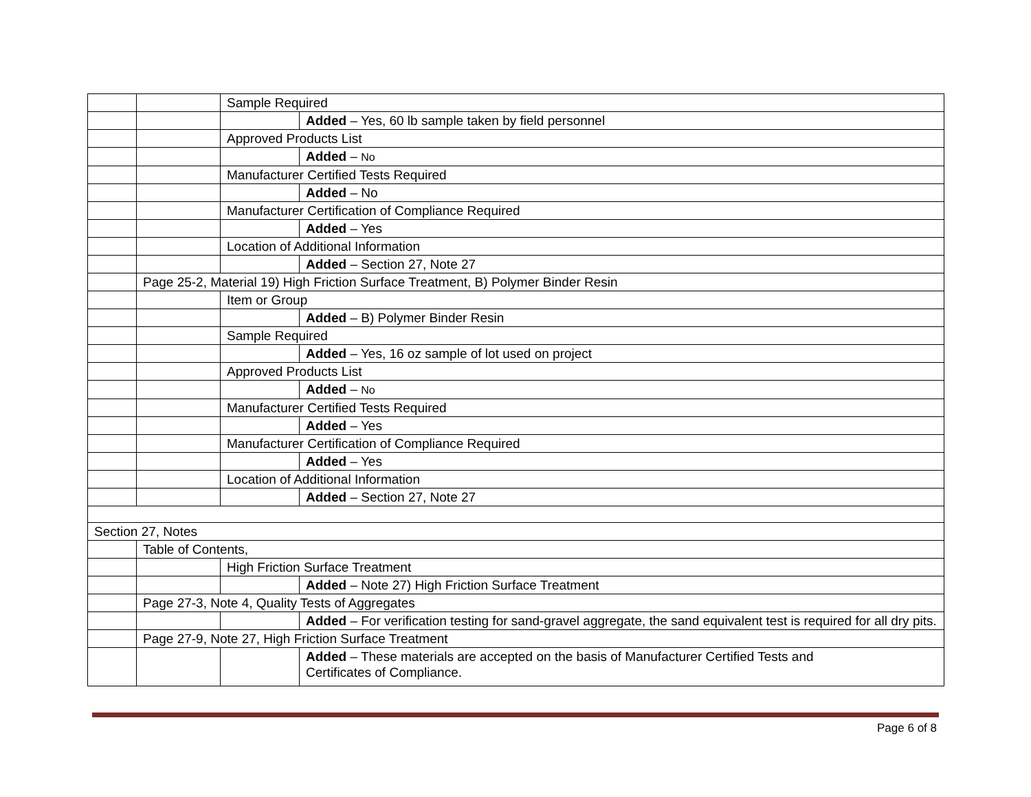| | | Sample Required | |
| | | | Added – Yes, 60 lb sample taken by field personnel |
| | | Approved Products List | |
| | | | Added – No |
| | | Manufacturer Certified Tests Required | |
| | | | Added – No |
| | | Manufacturer Certification of Compliance Required | |
| | | | Added – Yes |
| | | Location of Additional Information | |
| | | | Added – Section 27, Note 27 |
| | Page 25-2, Material 19) High Friction Surface Treatment, B) Polymer Binder Resin | | |
| | | Item or Group | |
| | | | Added – B) Polymer Binder Resin |
| | | Sample Required | |
| | | | Added – Yes, 16 oz sample of lot used on project |
| | | Approved Products List | |
| | | | Added – No |
| | | Manufacturer Certified Tests Required | |
| | | | Added – Yes |
| | | Manufacturer Certification of Compliance Required | |
| | | | Added – Yes |
| | | Location of Additional Information | |
| | | | Added – Section 27, Note 27 |
| Section 27, Notes | | | |
| | Table of Contents, | | |
| | | High Friction Surface Treatment | |
| | | | Added – Note 27) High Friction Surface Treatment |
| | Page 27-3, Note 4, Quality Tests of Aggregates | | |
| | | | Added – For verification testing for sand-gravel aggregate, the sand equivalent test is required for all dry pits. |
| | Page 27-9, Note 27, High Friction Surface Treatment | | |
| | | | Added – These materials are accepted on the basis of Manufacturer Certified Tests and Certificates of Compliance. |
Page 6 of 8